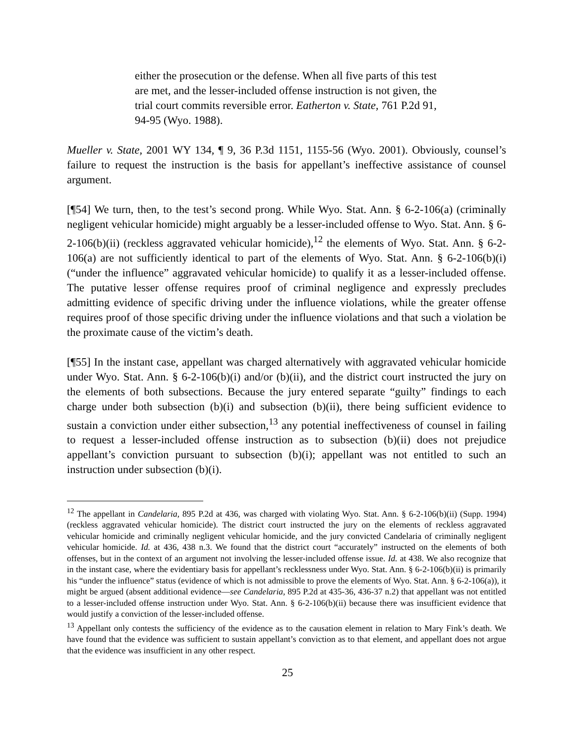either the prosecution or the defense. When all five parts of this test are met, and the lesser-included offense instruction is not given, the trial court commits reversible error. Eatherton v. State, 761 P.2d 91, 94-95 (Wyo. 1988).
Mueller v. State, 2001 WY 134, ¶ 9, 36 P.3d 1151, 1155-56 (Wyo. 2001). Obviously, counsel’s failure to request the instruction is the basis for appellant’s ineffective assistance of counsel argument.
[¶54] We turn, then, to the test’s second prong. While Wyo. Stat. Ann. § 6-2-106(a) (criminally negligent vehicular homicide) might arguably be a lesser-included offense to Wyo. Stat. Ann. § 6-2-106(b)(ii) (reckless aggravated vehicular homicide),<sup>12</sup> the elements of Wyo. Stat. Ann. § 6-2-106(a) are not sufficiently identical to part of the elements of Wyo. Stat. Ann. § 6-2-106(b)(i) (“under the influence” aggravated vehicular homicide) to qualify it as a lesser-included offense. The putative lesser offense requires proof of criminal negligence and expressly precludes admitting evidence of specific driving under the influence violations, while the greater offense requires proof of those specific driving under the influence violations and that such a violation be the proximate cause of the victim’s death.
[¶55] In the instant case, appellant was charged alternatively with aggravated vehicular homicide under Wyo. Stat. Ann. § 6-2-106(b)(i) and/or (b)(ii), and the district court instructed the jury on the elements of both subsections. Because the jury entered separate “guilty” findings to each charge under both subsection (b)(i) and subsection (b)(ii), there being sufficient evidence to sustain a conviction under either subsection,<sup>13</sup> any potential ineffectiveness of counsel in failing to request a lesser-included offense instruction as to subsection (b)(ii) does not prejudice appellant’s conviction pursuant to subsection (b)(i); appellant was not entitled to such an instruction under subsection (b)(i).
<sup>12</sup> The appellant in Candelaria, 895 P.2d at 436, was charged with violating Wyo. Stat. Ann. § 6-2-106(b)(ii) (Supp. 1994) (reckless aggravated vehicular homicide). The district court instructed the jury on the elements of reckless aggravated vehicular homicide and criminally negligent vehicular homicide, and the jury convicted Candelaria of criminally negligent vehicular homicide. Id. at 436, 438 n.3. We found that the district court “accurately” instructed on the elements of both offenses, but in the context of an argument not involving the lesser-included offense issue. Id. at 438. We also recognize that in the instant case, where the evidentiary basis for appellant’s recklessness under Wyo. Stat. Ann. § 6-2-106(b)(ii) is primarily his “under the influence” status (evidence of which is not admissible to prove the elements of Wyo. Stat. Ann. § 6-2-106(a)), it might be argued (absent additional evidence—see Candelaria, 895 P.2d at 435-36, 436-37 n.2) that appellant was not entitled to a lesser-included offense instruction under Wyo. Stat. Ann. § 6-2-106(b)(ii) because there was insufficient evidence that would justify a conviction of the lesser-included offense.
<sup>13</sup> Appellant only contests the sufficiency of the evidence as to the causation element in relation to Mary Fink’s death. We have found that the evidence was sufficient to sustain appellant’s conviction as to that element, and appellant does not argue that the evidence was insufficient in any other respect.
25